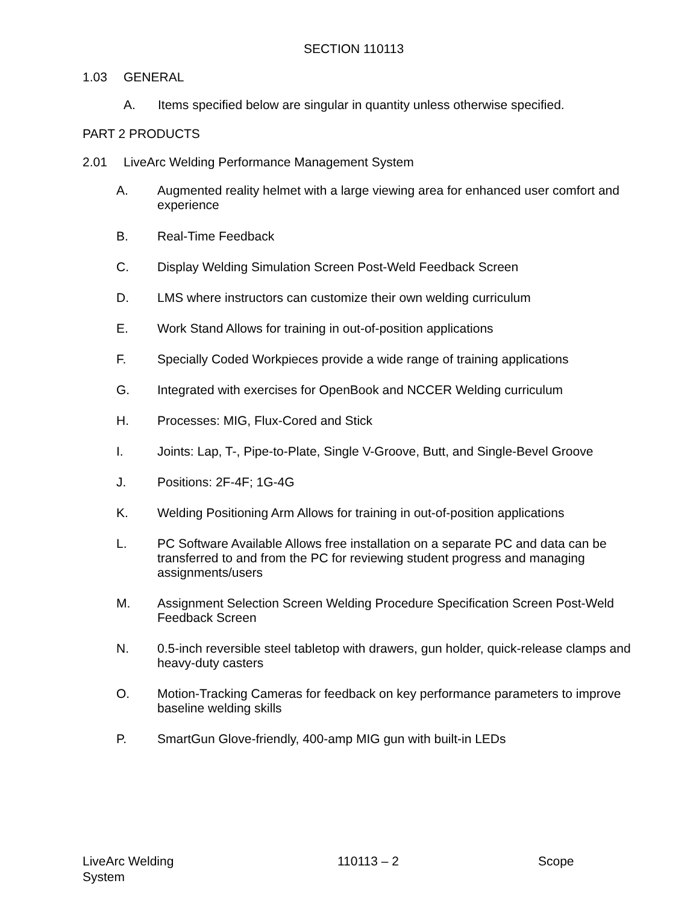SECTION 110113
1.03 GENERAL
A. Items specified below are singular in quantity unless otherwise specified.
PART 2 PRODUCTS
2.01 LiveArc Welding Performance Management System
A. Augmented reality helmet with a large viewing area for enhanced user comfort and experience
B. Real-Time Feedback
C. Display Welding Simulation Screen Post-Weld Feedback Screen
D. LMS where instructors can customize their own welding curriculum
E. Work Stand Allows for training in out-of-position applications
F. Specially Coded Workpieces provide a wide range of training applications
G. Integrated with exercises for OpenBook and NCCER Welding curriculum
H. Processes: MIG, Flux-Cored and Stick
I. Joints: Lap, T-, Pipe-to-Plate, Single V-Groove, Butt, and Single-Bevel Groove
J. Positions: 2F-4F; 1G-4G
K. Welding Positioning Arm Allows for training in out-of-position applications
L. PC Software Available Allows free installation on a separate PC and data can be transferred to and from the PC for reviewing student progress and managing assignments/users
M. Assignment Selection Screen Welding Procedure Specification Screen Post-Weld Feedback Screen
N. 0.5-inch reversible steel tabletop with drawers, gun holder, quick-release clamps and heavy-duty casters
O. Motion-Tracking Cameras for feedback on key performance parameters to improve baseline welding skills
P. SmartGun Glove-friendly, 400-amp MIG gun with built-in LEDs
LiveArc Welding
System
110113 – 2 Scope